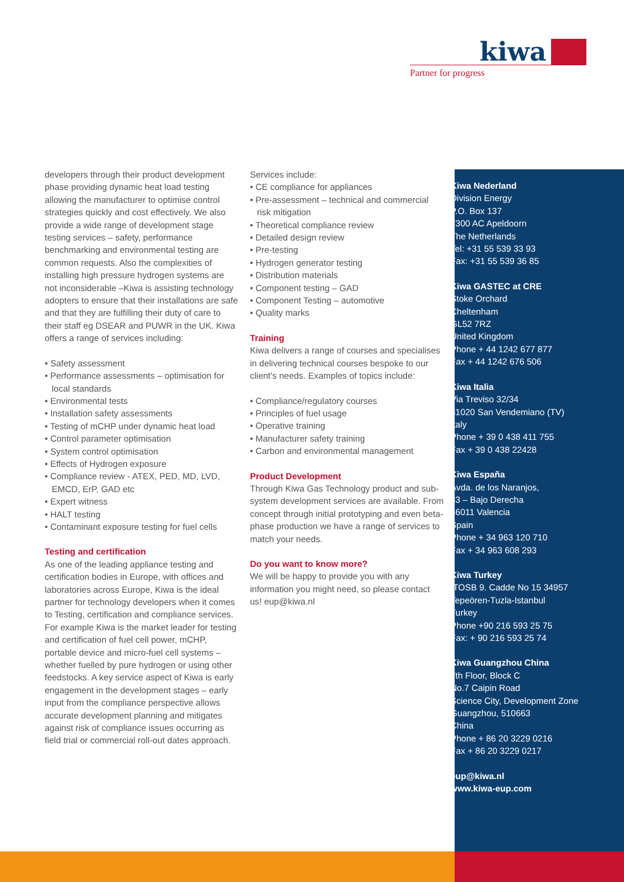kiwa
Partner for progress
developers through their product development phase providing dynamic heat load testing allowing the manufacturer to optimise control strategies quickly and cost effectively. We also provide a wide range of development stage testing services – safety, performance benchmarking and environmental testing are common requests. Also the complexities of installing high pressure hydrogen systems are not inconsiderable –Kiwa is assisting technology adopters to ensure that their installations are safe and that they are fulfilling their duty of care to their staff eg DSEAR and PUWR in the UK. Kiwa offers a range of services including:
• Safety assessment
• Performance assessments – optimisation for local standards
• Environmental tests
• Installation safety assessments
• Testing of mCHP under dynamic heat load
• Control parameter optimisation
• System control optimisation
• Effects of Hydrogen exposure
• Compliance review - ATEX, PED, MD, LVD, EMCD, ErP, GAD etc
• Expert witness
• HALT testing
• Contaminant exposure testing for fuel cells
Testing and certification
As one of the leading appliance testing and certification bodies in Europe, with offices and laboratories across Europe, Kiwa is the ideal partner for technology developers when it comes to Testing, certification and compliance services. For example Kiwa is the market leader for testing and certification of fuel cell power, mCHP, portable device and micro-fuel cell systems – whether fuelled by pure hydrogen or using other feedstocks. A key service aspect of Kiwa is early engagement in the development stages – early input from the compliance perspective allows accurate development planning and mitigates against risk of compliance issues occurring as field trial or commercial roll-out dates approach.
Services include:
• CE compliance for appliances
• Pre-assessment – technical and commercial risk mitigation
• Theoretical compliance review
• Detailed design review
• Pre-testing
• Hydrogen generator testing
• Distribution materials
• Component testing – GAD
• Component Testing – automotive
• Quality marks
Training
Kiwa delivers a range of courses and specialises in delivering technical courses bespoke to our client’s needs. Examples of topics include:
• Compliance/regulatory courses
• Principles of fuel usage
• Operative training
• Manufacturer safety training
• Carbon and environmental management
Product Development
Through Kiwa Gas Technology product and sub-system development services are available. From concept through initial prototyping and even beta-phase production we have a range of services to match your needs.
Do you want to know more?
We will be happy to provide you with any information you might need, so please contact us! eup@kiwa.nl
Kiwa Nederland
Division Energy
P.O. Box 137
7300 AC Apeldoorn
The Netherlands
Tel: +31 55 539 33 93
Fax: +31 55 539 36 85
Kiwa GASTEC at CRE
Stoke Orchard
Cheltenham
GL52 7RZ
United Kingdom
Phone + 44 1242 677 877
Fax + 44 1242 676 506
Kiwa Italia
Via Treviso 32/34
31020 San Vendemiano (TV)
Italy
Phone + 39 0 438 411 755
Fax + 39 0 438 22428
Kiwa España
Avda. de los Naranjos,
33 – Bajo Derecha
46011 Valencia
Spain
Phone + 34 963 120 710
Fax + 34 963 608 293
Kiwa Turkey
ITOSB 9. Cadde No 15 34957
Tepeören-Tuzla-Istanbul
Turkey
Phone +90 216 593 25 75
Fax: + 90 216 593 25 74
Kiwa Guangzhou China
7th Floor, Block C
No.7 Caipin Road
Science City, Development Zone
Guangzhou, 510663
China
Phone + 86 20 3229 0216
Fax + 86 20 3229 0217
eup@kiwa.nl
www.kiwa-eup.com